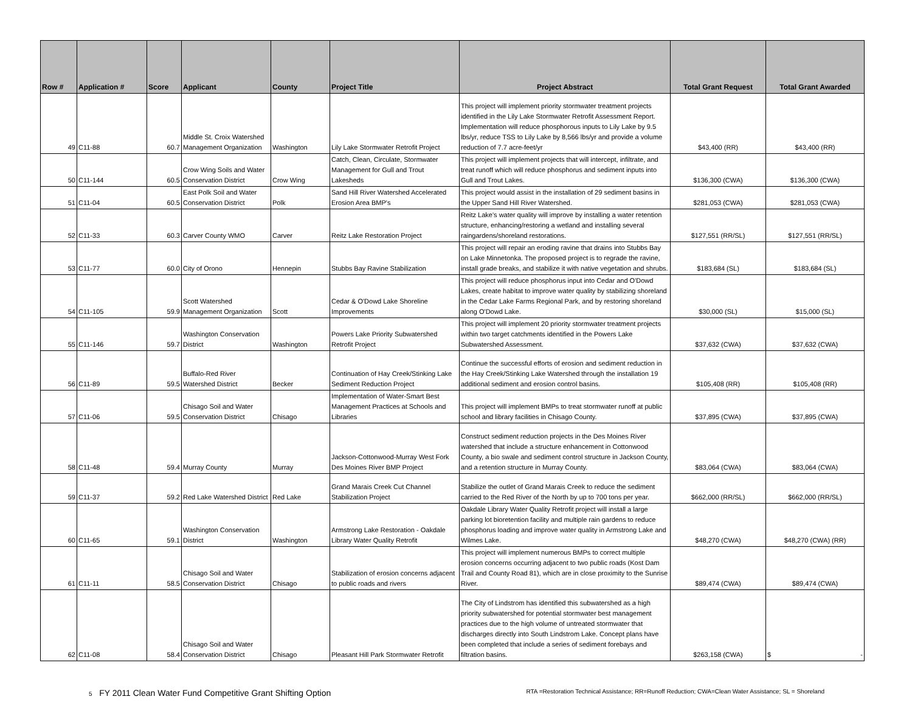| Row # | Application # | Score | Applicant | County | Project Title | Project Abstract | Total Grant Request | Total Grant Awarded |
| --- | --- | --- | --- | --- | --- | --- | --- | --- |
| 49 | C11-88 | 60.7 | Middle St. Croix Watershed Management Organization | Washington | Lily Lake Stormwater Retrofit Project | This project will implement priority stormwater treatment projects identified in the Lily Lake Stormwater Retrofit Assessment Report. Implementation will reduce phosphorous inputs to Lily Lake by 9.5 lbs/yr, reduce TSS to Lily Lake by 8,566 lbs/yr and provide a volume reduction of 7.7 acre-feet/yr | $43,400 (RR) | $43,400 (RR) |
| 50 | C11-144 | 60.5 | Crow Wing Soils and Water Conservation District | Crow Wing | Catch, Clean, Circulate, Stormwater Management for Gull and Trout Lakesheds | This project will implement projects that will intercept, infiltrate, and treat runoff which will reduce phosphorus and sediment inputs into Gull and Trout Lakes. | $136,300 (CWA) | $136,300 (CWA) |
| 51 | C11-04 | 60.5 | East Polk Soil and Water Conservation District | Polk | Sand Hill River Watershed Accelerated Erosion Area BMP's | This project would assist in the installation of 29 sediment basins in the Upper Sand Hill River Watershed. | $281,053 (CWA) | $281,053 (CWA) |
| 52 | C11-33 | 60.3 | Carver County WMO | Carver | Reitz Lake Restoration Project | Reitz Lake's water quality will improve by installing a water retention structure, enhancing/restoring a wetland and installing several raingardens/shoreland restorations. | $127,551 (RR/SL) | $127,551 (RR/SL) |
| 53 | C11-77 | 60.0 | City of Orono | Hennepin | Stubbs Bay Ravine Stabilization | This project will repair an eroding ravine that drains into Stubbs Bay on Lake Minnetonka. The proposed project is to regrade the ravine, install grade breaks, and stabilize it with native vegetation and shrubs. | $183,684 (SL) | $183,684 (SL) |
| 54 | C11-105 | 59.9 | Scott Watershed Management Organization | Scott | Cedar & O'Dowd Lake Shoreline Improvements | This project will reduce phosphorus input into Cedar and O'Dowd Lakes, create habitat to improve water quality by stabilizing shoreland in the Cedar Lake Farms Regional Park, and by restoring shoreland along O'Dowd Lake. | $30,000 (SL) | $15,000 (SL) |
| 55 | C11-146 | 59.7 | Washington Conservation District | Washington | Powers Lake Priority Subwatershed Retrofit Project | This project will implement 20 priority stormwater treatment projects within two target catchments identified in the Powers Lake Subwatershed Assessment. | $37,632 (CWA) | $37,632 (CWA) |
| 56 | C11-89 | 59.5 | Buffalo-Red River Watershed District | Becker | Continuation of Hay Creek/Stinking Lake Sediment Reduction Project | Continue the successful efforts of erosion and sediment reduction in the Hay Creek/Stinking Lake Watershed through the installation 19 additional sediment and erosion control basins. | $105,408 (RR) | $105,408 (RR) |
| 57 | C11-06 | 59.5 | Chisago Soil and Water Conservation District | Chisago | Implementation of Water-Smart Best Management Practices at Schools and Libraries | This project will implement BMPs to treat stormwater runoff at public school and library facilities in Chisago County. | $37,895 (CWA) | $37,895 (CWA) |
| 58 | C11-48 | 59.4 | Murray County | Murray | Jackson-Cottonwood-Murray West Fork Des Moines River BMP Project | Construct sediment reduction projects in the Des Moines River watershed that include a structure enhancement in Cottonwood County, a bio swale and sediment control structure in Jackson County, and a retention structure in Murray County. | $83,064 (CWA) | $83,064 (CWA) |
| 59 | C11-37 | 59.2 | Red Lake Watershed District | Red Lake | Grand Marais Creek Cut Channel Stabilization Project | Stabilize the outlet of Grand Marais Creek to reduce the sediment carried to the Red River of the North by up to 700 tons per year. | $662,000 (RR/SL) | $662,000 (RR/SL) |
| 60 | C11-65 | 59.1 | Washington Conservation District | Washington | Armstrong Lake Restoration - Oakdale Library Water Quality Retrofit | Oakdale Library Water Quality Retrofit project will install a large parking lot bioretention facility and multiple rain gardens to reduce phosphorus loading and improve water quality in Armstrong Lake and Wilmes Lake. | $48,270 (CWA) | $48,270 (CWA) (RR) |
| 61 | C11-11 | 58.5 | Chisago Soil and Water Conservation District | Chisago | Stabilization of erosion concerns adjacent to public roads and rivers | This project will implement numerous BMPs to correct multiple erosion concerns occurring adjacent to two public roads (Kost Dam Trail and County Road 81), which are in close proximity to the Sunrise River. | $89,474 (CWA) | $89,474 (CWA) |
| 62 | C11-08 | 58.4 | Chisago Soil and Water Conservation District | Chisago | Pleasant Hill Park Stormwater Retrofit | The City of Lindstrom has identified this subwatershed as a high priority subwatershed for potential stormwater best management practices due to the high volume of untreated stormwater that discharges directly into South Lindstrom Lake. Concept plans have been completed that include a series of sediment forebays and filtration basins. | $263,158 (CWA) | $ - |
5 FY 2011 Clean Water Fund Competitive Grant Shifting Option RTA =Restoration Technical Assistance; RR=Runoff Reduction; CWA=Clean Water Assistance; SL = Shoreland